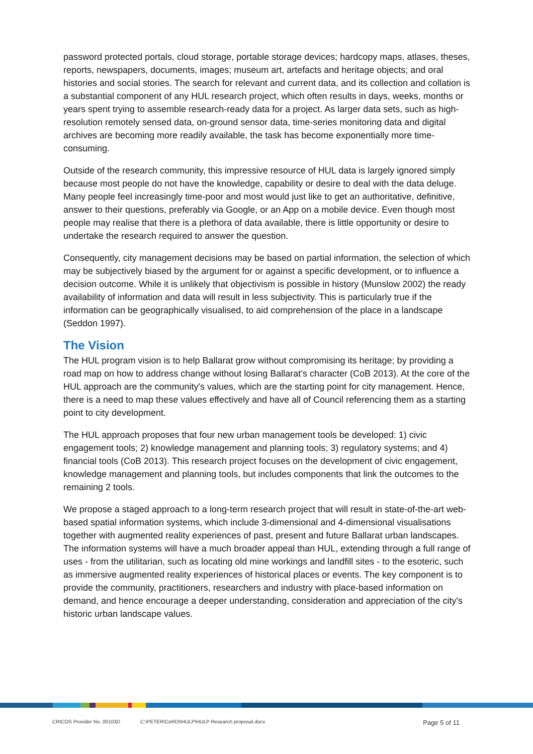password protected portals, cloud storage, portable storage devices; hardcopy maps, atlases, theses, reports, newspapers, documents, images; museum art, artefacts and heritage objects; and oral histories and social stories. The search for relevant and current data, and its collection and collation is a substantial component of any HUL research project, which often results in days, weeks, months or years spent trying to assemble research-ready data for a project. As larger data sets, such as high-resolution remotely sensed data, on-ground sensor data, time-series monitoring data and digital archives are becoming more readily available, the task has become exponentially more time-consuming.
Outside of the research community, this impressive resource of HUL data is largely ignored simply because most people do not have the knowledge, capability or desire to deal with the data deluge. Many people feel increasingly time-poor and most would just like to get an authoritative, definitive, answer to their questions, preferably via Google, or an App on a mobile device. Even though most people may realise that there is a plethora of data available, there is little opportunity or desire to undertake the research required to answer the question.
Consequently, city management decisions may be based on partial information, the selection of which may be subjectively biased by the argument for or against a specific development, or to influence a decision outcome. While it is unlikely that objectivism is possible in history (Munslow 2002) the ready availability of information and data will result in less subjectivity. This is particularly true if the information can be geographically visualised, to aid comprehension of the place in a landscape (Seddon 1997).
The Vision
The HUL program vision is to help Ballarat grow without compromising its heritage; by providing a road map on how to address change without losing Ballarat’s character (CoB 2013). At the core of the HUL approach are the community's values, which are the starting point for city management. Hence, there is a need to map these values effectively and have all of Council referencing them as a starting point to city development.
The HUL approach proposes that four new urban management tools be developed: 1) civic engagement tools; 2) knowledge management and planning tools; 3) regulatory systems; and 4) financial tools (CoB 2013). This research project focuses on the development of civic engagement, knowledge management and planning tools, but includes components that link the outcomes to the remaining 2 tools.
We propose a staged approach to a long-term research project that will result in state-of-the-art web-based spatial information systems, which include 3-dimensional and 4-dimensional visualisations together with augmented reality experiences of past, present and future Ballarat urban landscapes. The information systems will have a much broader appeal than HUL, extending through a full range of uses - from the utilitarian, such as locating old mine workings and landfill sites - to the esoteric, such as immersive augmented reality experiences of historical places or events. The key component is to provide the community, practitioners, researchers and industry with place-based information on demand, and hence encourage a deeper understanding, consideration and appreciation of the city's historic urban landscape values.
CRICOS Provider No. 00103D C:\PETER\CeRDI\HULP\HULP Research proposal.docx Page 5 of 11